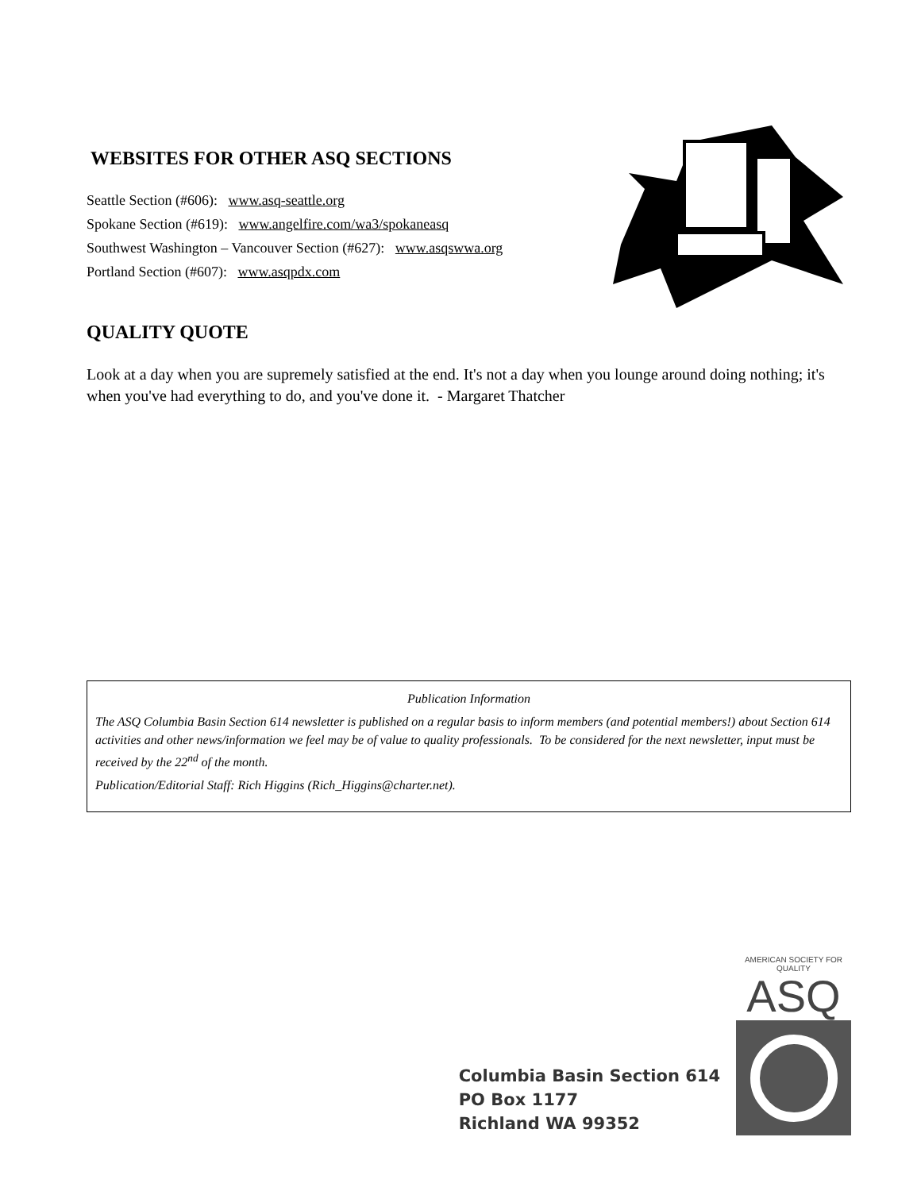WEBSITES FOR OTHER ASQ SECTIONS
Seattle Section (#606): www.asq-seattle.org
Spokane Section (#619): www.angelfire.com/wa3/spokaneasq
Southwest Washington – Vancouver Section (#627): www.asqswwa.org
Portland Section (#607): www.asqpdx.com
QUALITY QUOTE
Look at a day when you are supremely satisfied at the end. It's not a day when you lounge around doing nothing; it's when you've had everything to do, and you've done it. - Margaret Thatcher
Publication Information
The ASQ Columbia Basin Section 614 newsletter is published on a regular basis to inform members (and potential members!) about Section 614 activities and other news/information we feel may be of value to quality professionals. To be considered for the next newsletter, input must be received by the 22<sup>nd</sup> of the month.
Publication/Editorial Staff: Rich Higgins (Rich_Higgins@charter.net).
Columbia Basin Section 614
PO Box 1177
Richland WA 99352
AMERICAN SOCIETY FOR QUALITY
ASQ